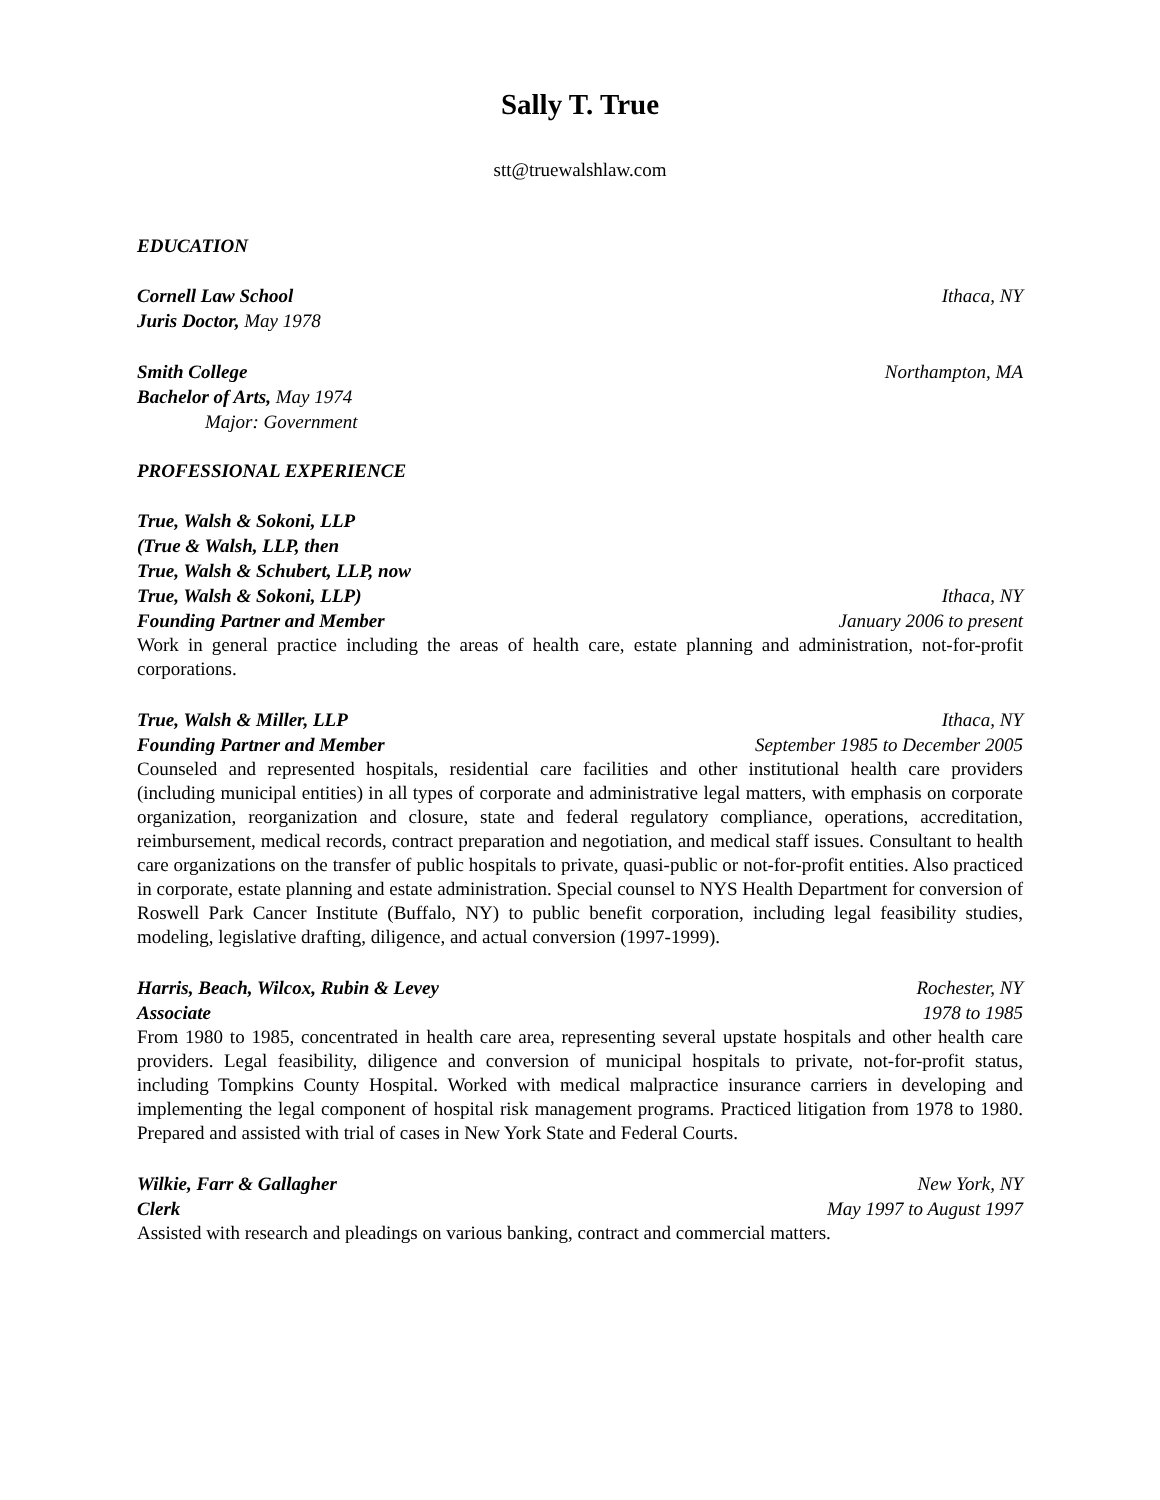Sally T. True
stt@truewalshlaw.com
EDUCATION
Cornell Law School Ithaca, NY
Juris Doctor, May 1978
Smith College Northampton, MA
Bachelor of Arts, May 1974
Major: Government
PROFESSIONAL EXPERIENCE
True, Walsh & Sokoni, LLP
(True & Walsh, LLP, then
True, Walsh & Schubert, LLP, now
True, Walsh & Sokoni, LLP) Ithaca, NY
Founding Partner and Member January 2006 to present
Work in general practice including the areas of health care, estate planning and administration, not-for-profit corporations.
True, Walsh & Miller, LLP Ithaca, NY
Founding Partner and Member September 1985 to December 2005
Counseled and represented hospitals, residential care facilities and other institutional health care providers (including municipal entities) in all types of corporate and administrative legal matters, with emphasis on corporate organization, reorganization and closure, state and federal regulatory compliance, operations, accreditation, reimbursement, medical records, contract preparation and negotiation, and medical staff issues. Consultant to health care organizations on the transfer of public hospitals to private, quasi-public or not-for-profit entities. Also practiced in corporate, estate planning and estate administration. Special counsel to NYS Health Department for conversion of Roswell Park Cancer Institute (Buffalo, NY) to public benefit corporation, including legal feasibility studies, modeling, legislative drafting, diligence, and actual conversion (1997-1999).
Harris, Beach, Wilcox, Rubin & Levey Rochester, NY
Associate 1978 to 1985
From 1980 to 1985, concentrated in health care area, representing several upstate hospitals and other health care providers. Legal feasibility, diligence and conversion of municipal hospitals to private, not-for-profit status, including Tompkins County Hospital. Worked with medical malpractice insurance carriers in developing and implementing the legal component of hospital risk management programs. Practiced litigation from 1978 to 1980. Prepared and assisted with trial of cases in New York State and Federal Courts.
Wilkie, Farr & Gallagher New York, NY
Clerk May 1997 to August 1997
Assisted with research and pleadings on various banking, contract and commercial matters.